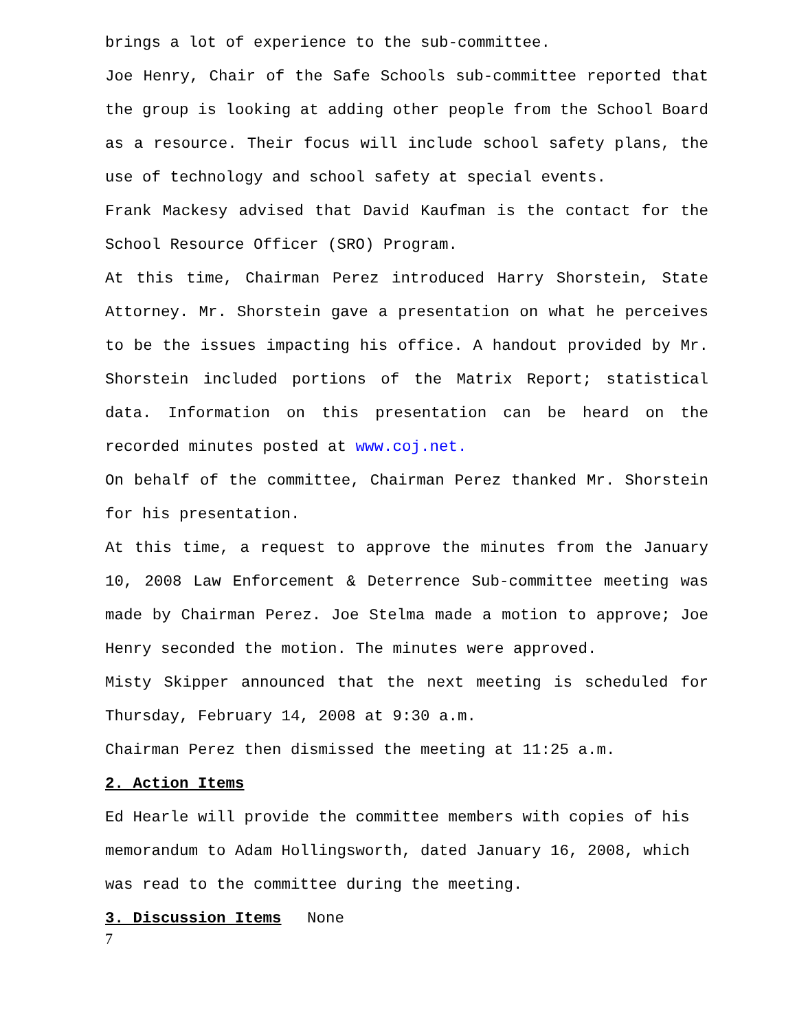brings a lot of experience to the sub-committee.
Joe Henry, Chair of the Safe Schools sub-committee reported that the group is looking at adding other people from the School Board as a resource. Their focus will include school safety plans, the use of technology and school safety at special events.
Frank Mackesy advised that David Kaufman is the contact for the School Resource Officer (SRO) Program.
At this time, Chairman Perez introduced Harry Shorstein, State Attorney. Mr. Shorstein gave a presentation on what he perceives to be the issues impacting his office. A handout provided by Mr. Shorstein included portions of the Matrix Report; statistical data. Information on this presentation can be heard on the recorded minutes posted at www.coj.net.
On behalf of the committee, Chairman Perez thanked Mr. Shorstein for his presentation.
At this time, a request to approve the minutes from the January 10, 2008 Law Enforcement & Deterrence Sub-committee meeting was made by Chairman Perez. Joe Stelma made a motion to approve; Joe Henry seconded the motion. The minutes were approved.
Misty Skipper announced that the next meeting is scheduled for Thursday, February 14, 2008 at 9:30 a.m.
Chairman Perez then dismissed the meeting at 11:25 a.m.
2. Action Items
Ed Hearle will provide the committee members with copies of his memorandum to Adam Hollingsworth, dated January 16, 2008, which was read to the committee during the meeting.
3. Discussion Items None
7